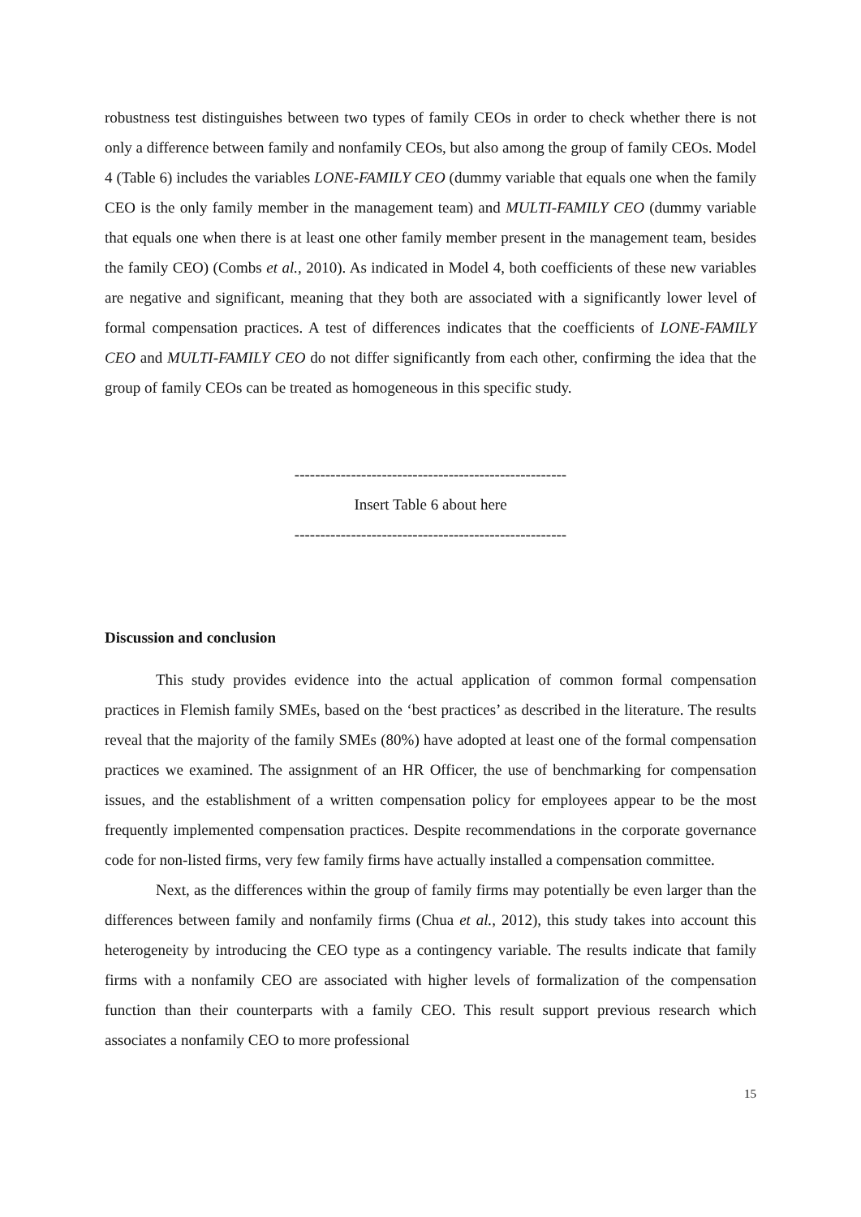robustness test distinguishes between two types of family CEOs in order to check whether there is not only a difference between family and nonfamily CEOs, but also among the group of family CEOs. Model 4 (Table 6) includes the variables LONE-FAMILY CEO (dummy variable that equals one when the family CEO is the only family member in the management team) and MULTI-FAMILY CEO (dummy variable that equals one when there is at least one other family member present in the management team, besides the family CEO) (Combs et al., 2010). As indicated in Model 4, both coefficients of these new variables are negative and significant, meaning that they both are associated with a significantly lower level of formal compensation practices. A test of differences indicates that the coefficients of LONE-FAMILY CEO and MULTI-FAMILY CEO do not differ significantly from each other, confirming the idea that the group of family CEOs can be treated as homogeneous in this specific study.
-----------------------------------------------------
Insert Table 6 about here
-----------------------------------------------------
Discussion and conclusion
This study provides evidence into the actual application of common formal compensation practices in Flemish family SMEs, based on the ‘best practices’ as described in the literature. The results reveal that the majority of the family SMEs (80%) have adopted at least one of the formal compensation practices we examined. The assignment of an HR Officer, the use of benchmarking for compensation issues, and the establishment of a written compensation policy for employees appear to be the most frequently implemented compensation practices. Despite recommendations in the corporate governance code for non-listed firms, very few family firms have actually installed a compensation committee.
Next, as the differences within the group of family firms may potentially be even larger than the differences between family and nonfamily firms (Chua et al., 2012), this study takes into account this heterogeneity by introducing the CEO type as a contingency variable. The results indicate that family firms with a nonfamily CEO are associated with higher levels of formalization of the compensation function than their counterparts with a family CEO. This result support previous research which associates a nonfamily CEO to more professional
15